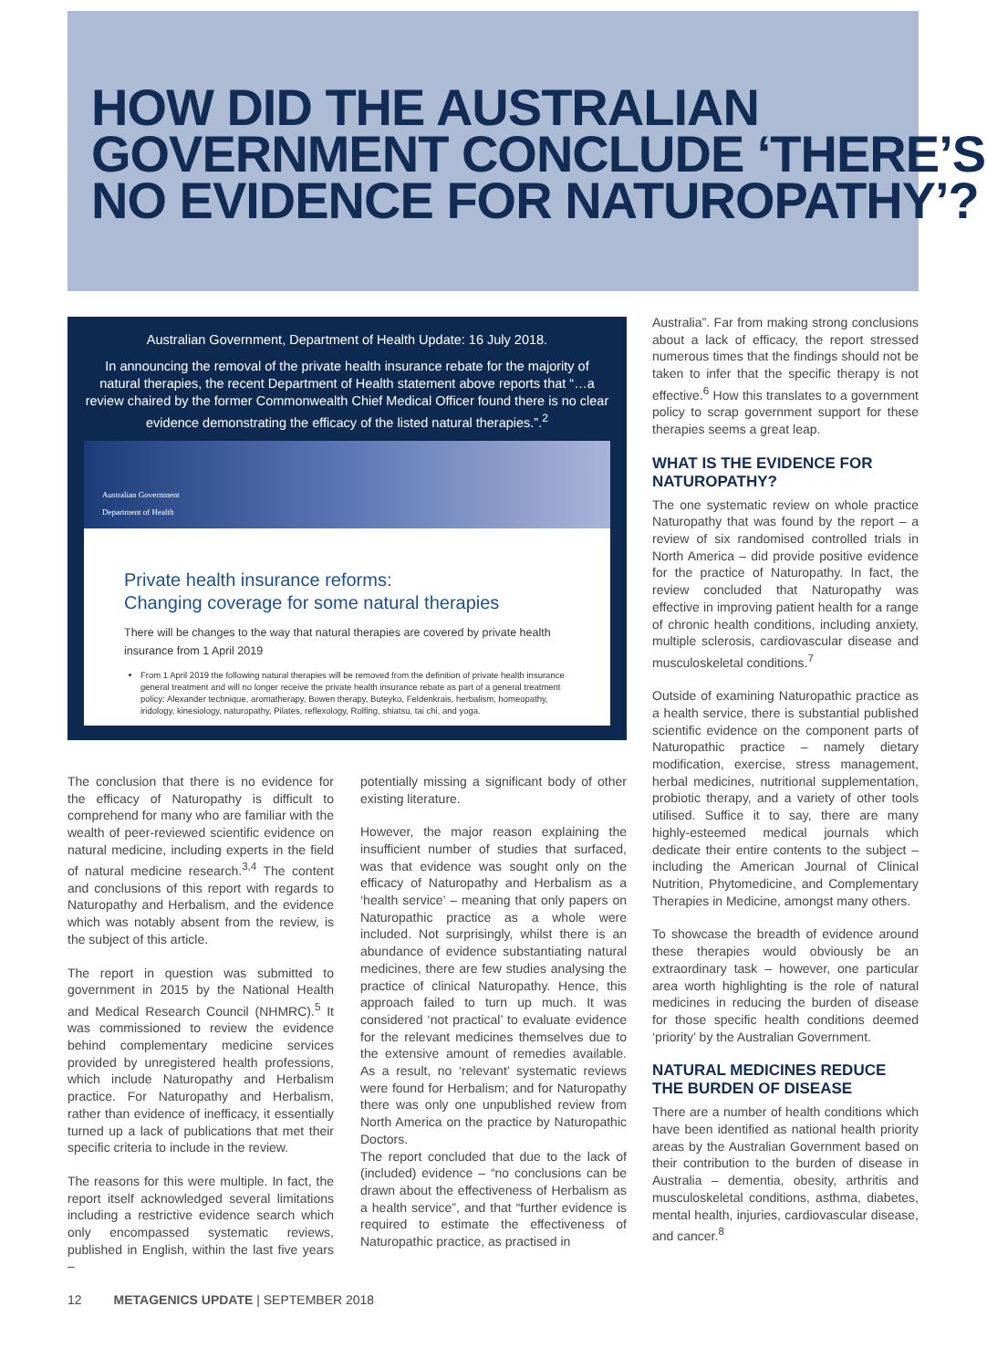HOW DID THE AUSTRALIAN GOVERNMENT CONCLUDE ‘THERE’S NO EVIDENCE FOR NATUROPATHY’?
Australian Government, Department of Health Update: 16 July 2018.
In announcing the removal of the private health insurance rebate for the majority of natural therapies, the recent Department of Health statement above reports that “…a review chaired by the former Commonwealth Chief Medical Officer found there is no clear evidence demonstrating the efficacy of the listed natural therapies.”.<sup>2</sup>
Australian Government
Department of Health
Private health insurance reforms:
Changing coverage for some natural therapies
There will be changes to the way that natural therapies are covered by private health insurance from 1 April 2019
From 1 April 2019 the following natural therapies will be removed from the definition of private health insurance general treatment and will no longer receive the private health insurance rebate as part of a general treatment policy: Alexander technique, aromatherapy, Bowen therapy, Buteyko, Feldenkrais, herbalism, homeopathy, iridology, kinesiology, naturopathy, Pilates, reflexology, Rolfing, shiatsu, tai chi, and yoga.
The conclusion that there is no evidence for the efficacy of Naturopathy is difficult to comprehend for many who are familiar with the wealth of peer-reviewed scientific evidence on natural medicine, including experts in the field of natural medicine research.<sup>3,4</sup> The content and conclusions of this report with regards to Naturopathy and Herbalism, and the evidence which was notably absent from the review, is the subject of this article.
The report in question was submitted to government in 2015 by the National Health and Medical Research Council (NHMRC).<sup>5</sup> It was commissioned to review the evidence behind complementary medicine services provided by unregistered health professions, which include Naturopathy and Herbalism practice. For Naturopathy and Herbalism, rather than evidence of inefficacy, it essentially turned up a lack of publications that met their specific criteria to include in the review.
The reasons for this were multiple. In fact, the report itself acknowledged several limitations including a restrictive evidence search which only encompassed systematic reviews, published in English, within the last five years –
potentially missing a significant body of other existing literature.
However, the major reason explaining the insufficient number of studies that surfaced, was that evidence was sought only on the efficacy of Naturopathy and Herbalism as a ‘health service’ – meaning that only papers on Naturopathic practice as a whole were included. Not surprisingly, whilst there is an abundance of evidence substantiating natural medicines, there are few studies analysing the practice of clinical Naturopathy. Hence, this approach failed to turn up much. It was considered ‘not practical’ to evaluate evidence for the relevant medicines themselves due to the extensive amount of remedies available. As a result, no ‘relevant’ systematic reviews were found for Herbalism; and for Naturopathy there was only one unpublished review from North America on the practice by Naturopathic Doctors.
The report concluded that due to the lack of (included) evidence – “no conclusions can be drawn about the effectiveness of Herbalism as a health service”, and that “further evidence is required to estimate the effectiveness of Naturopathic practice, as practised in
Australia”. Far from making strong conclusions about a lack of efficacy, the report stressed numerous times that the findings should not be taken to infer that the specific therapy is not effective.<sup>6</sup> How this translates to a government policy to scrap government support for these therapies seems a great leap.
WHAT IS THE EVIDENCE FOR NATUROPATHY?
The one systematic review on whole practice Naturopathy that was found by the report – a review of six randomised controlled trials in North America – did provide positive evidence for the practice of Naturopathy. In fact, the review concluded that Naturopathy was effective in improving patient health for a range of chronic health conditions, including anxiety, multiple sclerosis, cardiovascular disease and musculoskeletal conditions.<sup>7</sup>
Outside of examining Naturopathic practice as a health service, there is substantial published scientific evidence on the component parts of Naturopathic practice – namely dietary modification, exercise, stress management, herbal medicines, nutritional supplementation, probiotic therapy, and a variety of other tools utilised. Suffice it to say, there are many highly-esteemed medical journals which dedicate their entire contents to the subject – including the American Journal of Clinical Nutrition, Phytomedicine, and Complementary Therapies in Medicine, amongst many others.
To showcase the breadth of evidence around these therapies would obviously be an extraordinary task – however, one particular area worth highlighting is the role of natural medicines in reducing the burden of disease for those specific health conditions deemed ‘priority’ by the Australian Government.
NATURAL MEDICINES REDUCE THE BURDEN OF DISEASE
There are a number of health conditions which have been identified as national health priority areas by the Australian Government based on their contribution to the burden of disease in Australia – dementia, obesity, arthritis and musculoskeletal conditions, asthma, diabetes, mental health, injuries, cardiovascular disease, and cancer.<sup>8</sup>
12 METAGENICS UPDATE | SEPTEMBER 2018